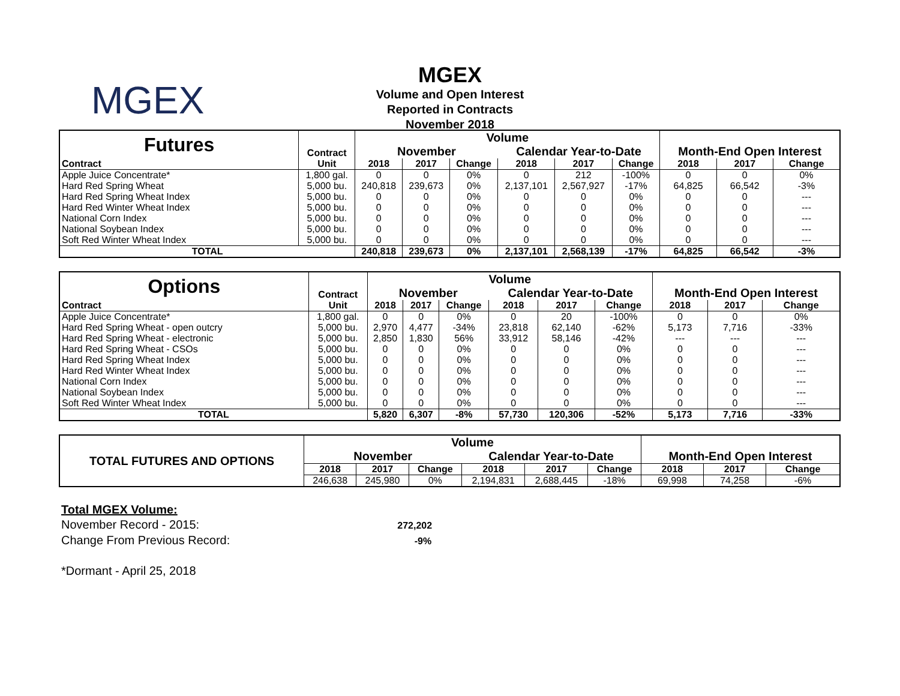MGEX
MGEX
Volume and Open Interest
Reported in Contracts
November 2018
| Futures | Contract | Volume | | | | | | | | |
| | | November | | | Calendar Year-to-Date | | | Month-End Open Interest | | |
| Contract | Unit | 2018 | 2017 | Change | 2018 | 2017 | Change | 2018 | 2017 | Change |
| Apple Juice Concentrate* | 1,800 gal. | 0 | 0 | 0% | 0 | 212 | -100% | 0 | 0 | 0% |
| Hard Red Spring Wheat | 5,000 bu. | 240,818 | 239,673 | 0% | 2,137,101 | 2,567,927 | -17% | 64,825 | 66,542 | -3% |
| Hard Red Spring Wheat Index | 5,000 bu. | 0 | 0 | 0% | 0 | 0 | 0% | 0 | 0 | --- |
| Hard Red Winter Wheat Index | 5,000 bu. | 0 | 0 | 0% | 0 | 0 | 0% | 0 | 0 | --- |
| National Corn Index | 5,000 bu. | 0 | 0 | 0% | 0 | 0 | 0% | 0 | 0 | --- |
| National Soybean Index | 5,000 bu. | 0 | 0 | 0% | 0 | 0 | 0% | 0 | 0 | --- |
| Soft Red Winter Wheat Index | 5,000 bu. | 0 | 0 | 0% | 0 | 0 | 0% | 0 | 0 | --- |
| TOTAL | | 240,818 | 239,673 | 0% | 2,137,101 | 2,568,139 | -17% | 64,825 | 66,542 | -3% |
| Options | Contract | Volume | | | | | | | | |
| | | November | | | Calendar Year-to-Date | | | Month-End Open Interest | | |
| Contract | Unit | 2018 | 2017 | Change | 2018 | 2017 | Change | 2018 | 2017 | Change |
| Apple Juice Concentrate* | 1,800 gal. | 0 | 0 | 0% | 0 | 20 | -100% | 0 | 0 | 0% |
| Hard Red Spring Wheat - open outcry | 5,000 bu. | 2,970 | 4,477 | -34% | 23,818 | 62,140 | -62% | 5,173 | 7,716 | -33% |
| Hard Red Spring Wheat - electronic | 5,000 bu. | 2,850 | 1,830 | 56% | 33,912 | 58,146 | -42% | --- | --- | --- |
| Hard Red Spring Wheat - CSOs | 5,000 bu. | 0 | 0 | 0% | 0 | 0 | 0% | 0 | 0 | --- |
| Hard Red Spring Wheat Index | 5,000 bu. | 0 | 0 | 0% | 0 | 0 | 0% | 0 | 0 | --- |
| Hard Red Winter Wheat Index | 5,000 bu. | 0 | 0 | 0% | 0 | 0 | 0% | 0 | 0 | --- |
| National Corn Index | 5,000 bu. | 0 | 0 | 0% | 0 | 0 | 0% | 0 | 0 | --- |
| National Soybean Index | 5,000 bu. | 0 | 0 | 0% | 0 | 0 | 0% | 0 | 0 | --- |
| Soft Red Winter Wheat Index | 5,000 bu. | 0 | 0 | 0% | 0 | 0 | 0% | 0 | 0 | --- |
| TOTAL | | 5,820 | 6,307 | -8% | 57,730 | 120,306 | -52% | 5,173 | 7,716 | -33% |
| TOTAL FUTURES AND OPTIONS | Volume | | | | | | | | |
| | November | | | Calendar Year-to-Date | | | Month-End Open Interest | | |
| | 2018 | 2017 | Change | 2018 | 2017 | Change | 2018 | 2017 | Change |
| | 246,638 | 245,980 | 0% | 2,194,831 | 2,688,445 | -18% | 69,998 | 74,258 | -6% |
Total MGEX Volume:
November Record - 2015: 272,202
Change From Previous Record: -9%
*Dormant - April 25, 2018